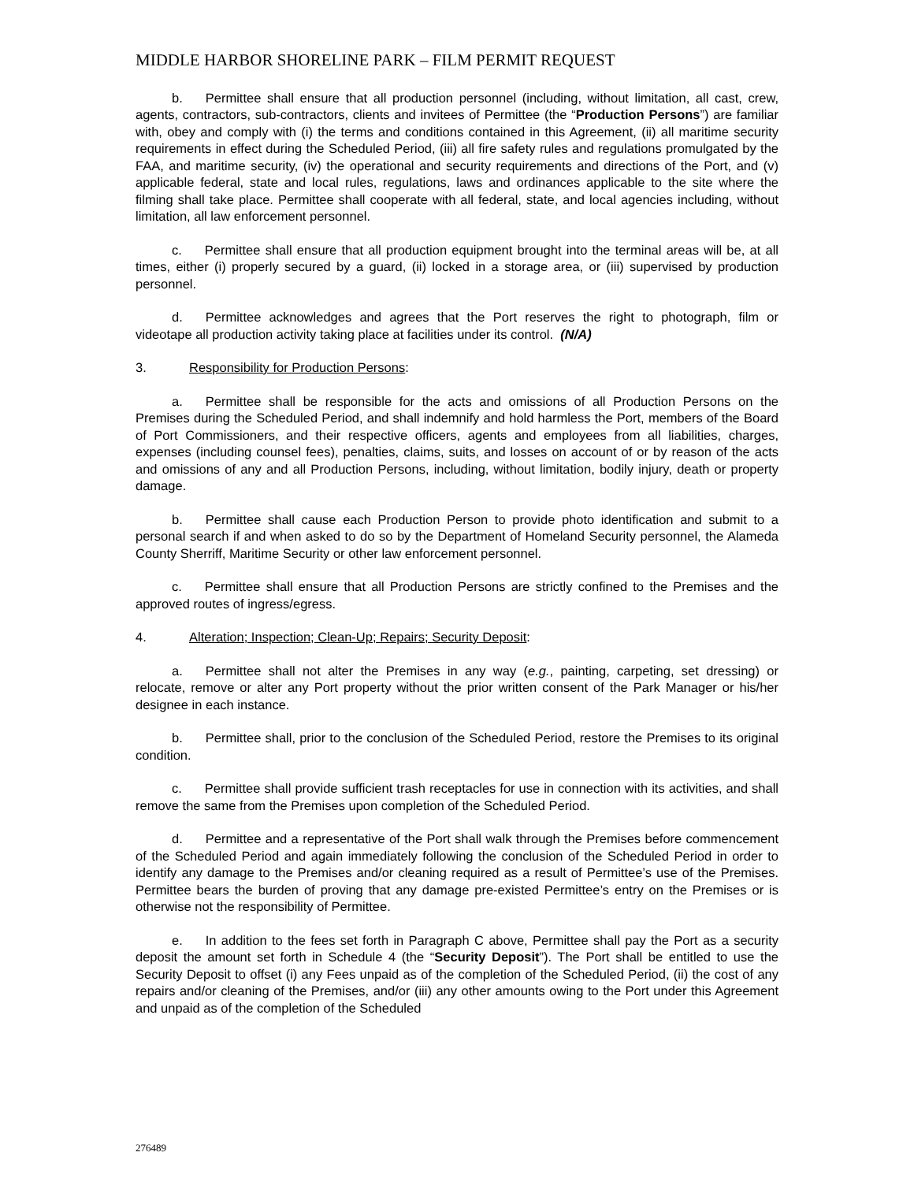MIDDLE HARBOR SHORELINE PARK – FILM PERMIT REQUEST
b. Permittee shall ensure that all production personnel (including, without limitation, all cast, crew, agents, contractors, sub-contractors, clients and invitees of Permittee (the “Production Persons”) are familiar with, obey and comply with (i) the terms and conditions contained in this Agreement, (ii) all maritime security requirements in effect during the Scheduled Period, (iii) all fire safety rules and regulations promulgated by the FAA, and maritime security, (iv) the operational and security requirements and directions of the Port, and (v) applicable federal, state and local rules, regulations, laws and ordinances applicable to the site where the filming shall take place. Permittee shall cooperate with all federal, state, and local agencies including, without limitation, all law enforcement personnel.
c. Permittee shall ensure that all production equipment brought into the terminal areas will be, at all times, either (i) properly secured by a guard, (ii) locked in a storage area, or (iii) supervised by production personnel.
d. Permittee acknowledges and agrees that the Port reserves the right to photograph, film or videotape all production activity taking place at facilities under its control. (N/A)
3. Responsibility for Production Persons:
a. Permittee shall be responsible for the acts and omissions of all Production Persons on the Premises during the Scheduled Period, and shall indemnify and hold harmless the Port, members of the Board of Port Commissioners, and their respective officers, agents and employees from all liabilities, charges, expenses (including counsel fees), penalties, claims, suits, and losses on account of or by reason of the acts and omissions of any and all Production Persons, including, without limitation, bodily injury, death or property damage.
b. Permittee shall cause each Production Person to provide photo identification and submit to a personal search if and when asked to do so by the Department of Homeland Security personnel, the Alameda County Sherriff, Maritime Security or other law enforcement personnel.
c. Permittee shall ensure that all Production Persons are strictly confined to the Premises and the approved routes of ingress/egress.
4. Alteration; Inspection; Clean-Up; Repairs; Security Deposit:
a. Permittee shall not alter the Premises in any way (e.g., painting, carpeting, set dressing) or relocate, remove or alter any Port property without the prior written consent of the Park Manager or his/her designee in each instance.
b. Permittee shall, prior to the conclusion of the Scheduled Period, restore the Premises to its original condition.
c. Permittee shall provide sufficient trash receptacles for use in connection with its activities, and shall remove the same from the Premises upon completion of the Scheduled Period.
d. Permittee and a representative of the Port shall walk through the Premises before commencement of the Scheduled Period and again immediately following the conclusion of the Scheduled Period in order to identify any damage to the Premises and/or cleaning required as a result of Permittee’s use of the Premises. Permittee bears the burden of proving that any damage pre-existed Permittee’s entry on the Premises or is otherwise not the responsibility of Permittee.
e. In addition to the fees set forth in Paragraph C above, Permittee shall pay the Port as a security deposit the amount set forth in Schedule 4 (the “Security Deposit”). The Port shall be entitled to use the Security Deposit to offset (i) any Fees unpaid as of the completion of the Scheduled Period, (ii) the cost of any repairs and/or cleaning of the Premises, and/or (iii) any other amounts owing to the Port under this Agreement and unpaid as of the completion of the Scheduled
276489